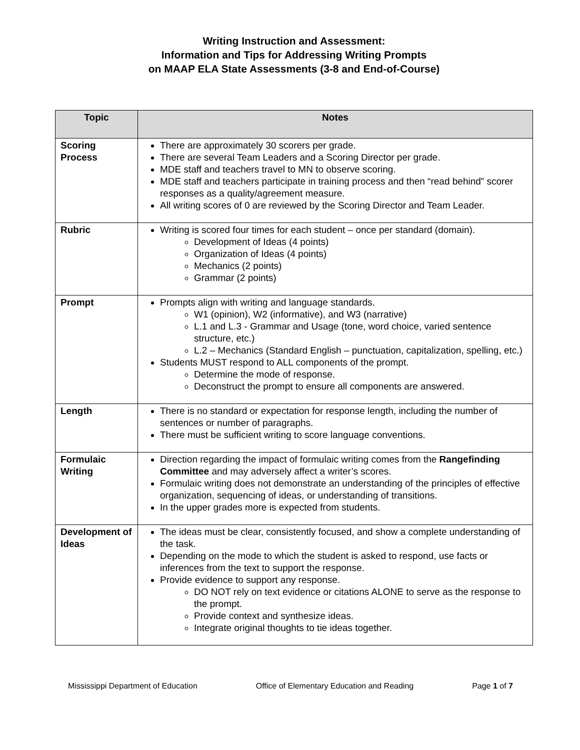Writing Instruction and Assessment:
Information and Tips for Addressing Writing Prompts
on MAAP ELA State Assessments (3-8 and End-of-Course)
| Topic | Notes |
| --- | --- |
| Scoring Process | There are approximately 30 scorers per grade. There are several Team Leaders and a Scoring Director per grade. MDE staff and teachers travel to MN to observe scoring. MDE staff and teachers participate in training process and then “read behind” scorer responses as a quality/agreement measure. All writing scores of 0 are reviewed by the Scoring Director and Team Leader. |
| Rubric | Writing is scored four times for each student – once per standard (domain). Development of Ideas (4 points) Organization of Ideas (4 points) Mechanics (2 points) Grammar (2 points) |
| Prompt | Prompts align with writing and language standards. W1 (opinion), W2 (informative), and W3 (narrative) L.1 and L.3 - Grammar and Usage (tone, word choice, varied sentence structure, etc.) L.2 – Mechanics (Standard English – punctuation, capitalization, spelling, etc.) Students MUST respond to ALL components of the prompt. Determine the mode of response. Deconstruct the prompt to ensure all components are answered. |
| Length | There is no standard or expectation for response length, including the number of sentences or number of paragraphs. There must be sufficient writing to score language conventions. |
| Formulaic Writing | Direction regarding the impact of formulaic writing comes from the Rangefinding Committee and may adversely affect a writer’s scores. Formulaic writing does not demonstrate an understanding of the principles of effective organization, sequencing of ideas, or understanding of transitions. In the upper grades more is expected from students. |
| Development of Ideas | The ideas must be clear, consistently focused, and show a complete understanding of the task. Depending on the mode to which the student is asked to respond, use facts or inferences from the text to support the response. Provide evidence to support any response. DO NOT rely on text evidence or citations ALONE to serve as the response to the prompt. Provide context and synthesize ideas. Integrate original thoughts to tie ideas together. |
Mississippi Department of Education Office of Elementary Education and Reading Page 1 of 7